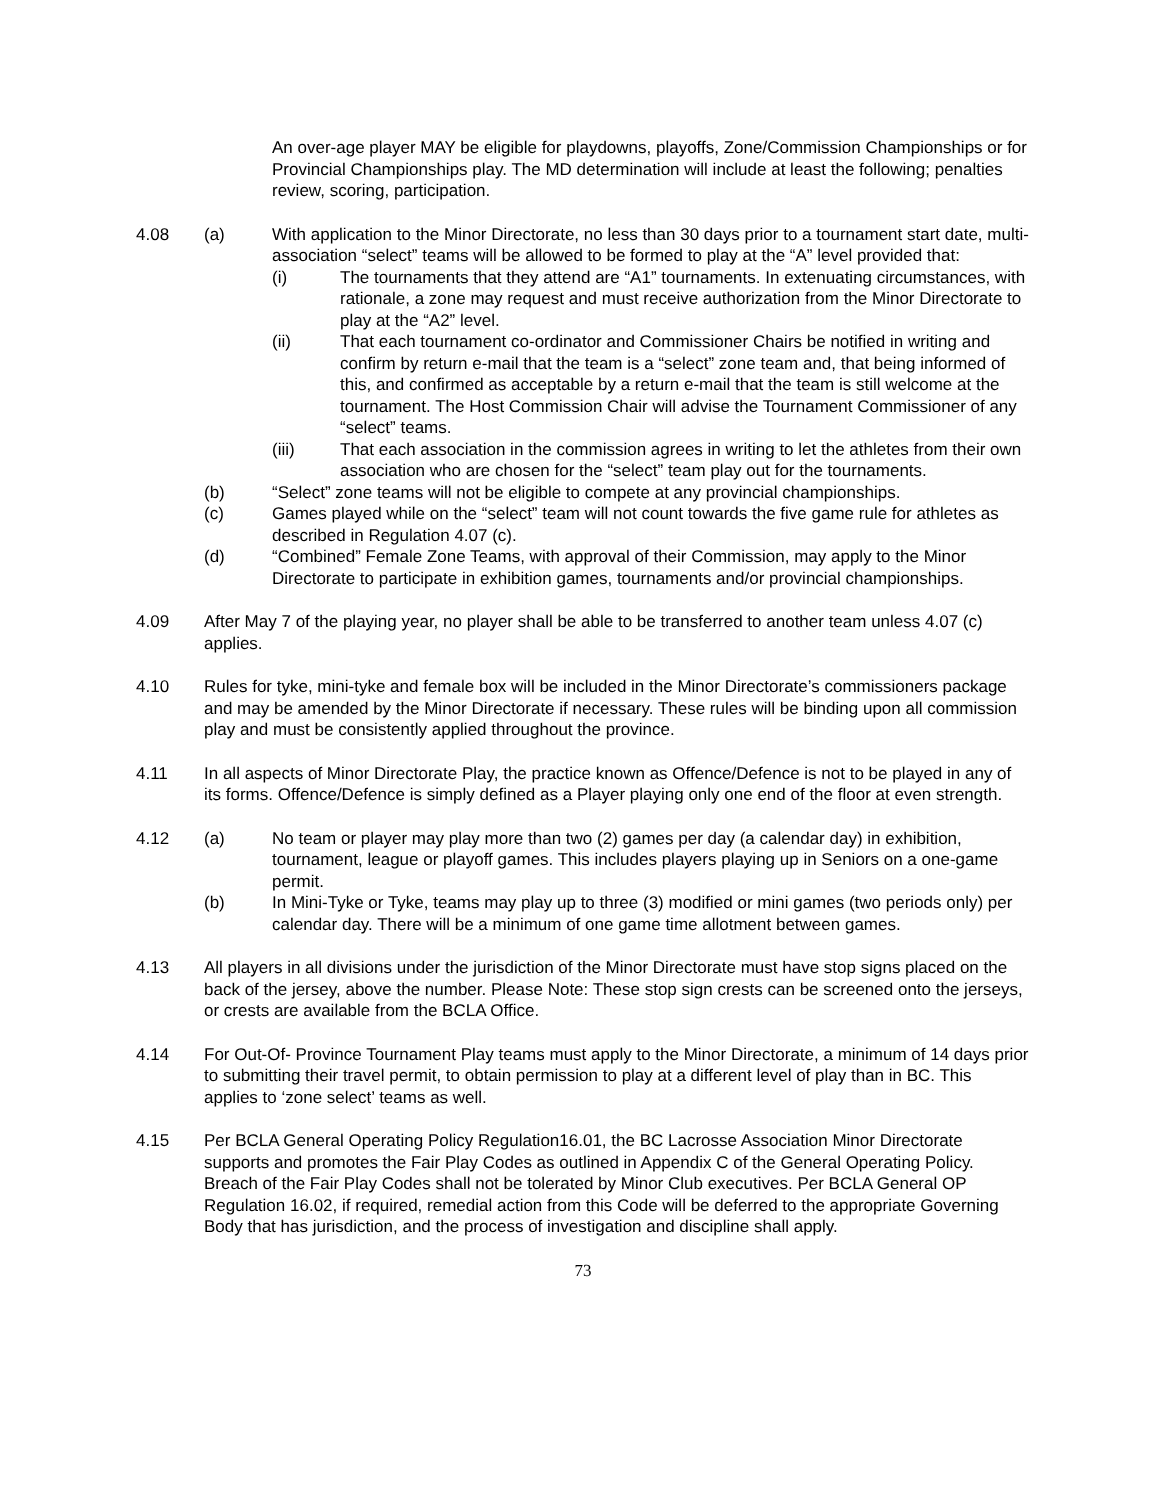An over-age player MAY be eligible for playdowns, playoffs, Zone/Commission Championships or for Provincial Championships play. The MD determination will include at least the following; penalties review, scoring, participation.
4.08 (a) With application to the Minor Directorate, no less than 30 days prior to a tournament start date, multi-association “select” teams will be allowed to be formed to play at the “A” level provided that:
(i) The tournaments that they attend are “A1” tournaments. In extenuating circumstances, with rationale, a zone may request and must receive authorization from the Minor Directorate to play at the “A2” level.
(ii) That each tournament co-ordinator and Commissioner Chairs be notified in writing and confirm by return e-mail that the team is a “select” zone team and, that being informed of this, and confirmed as acceptable by a return e-mail that the team is still welcome at the tournament. The Host Commission Chair will advise the Tournament Commissioner of any “select” teams.
(iii) That each association in the commission agrees in writing to let the athletes from their own association who are chosen for the “select” team play out for the tournaments.
(b) “Select” zone teams will not be eligible to compete at any provincial championships.
(c) Games played while on the “select” team will not count towards the five game rule for athletes as described in Regulation 4.07 (c).
(d) “Combined” Female Zone Teams, with approval of their Commission, may apply to the Minor Directorate to participate in exhibition games, tournaments and/or provincial championships.
4.09 After May 7 of the playing year, no player shall be able to be transferred to another team unless 4.07 (c) applies.
4.10 Rules for tyke, mini-tyke and female box will be included in the Minor Directorate’s commissioners package and may be amended by the Minor Directorate if necessary. These rules will be binding upon all commission play and must be consistently applied throughout the province.
4.11 In all aspects of Minor Directorate Play, the practice known as Offence/Defence is not to be played in any of its forms. Offence/Defence is simply defined as a Player playing only one end of the floor at even strength.
4.12 (a) No team or player may play more than two (2) games per day (a calendar day) in exhibition, tournament, league or playoff games. This includes players playing up in Seniors on a one-game permit.
(b) In Mini-Tyke or Tyke, teams may play up to three (3) modified or mini games (two periods only) per calendar day. There will be a minimum of one game time allotment between games.
4.13 All players in all divisions under the jurisdiction of the Minor Directorate must have stop signs placed on the back of the jersey, above the number. Please Note: These stop sign crests can be screened onto the jerseys, or crests are available from the BCLA Office.
4.14 For Out-Of- Province Tournament Play teams must apply to the Minor Directorate, a minimum of 14 days prior to submitting their travel permit, to obtain permission to play at a different level of play than in BC. This applies to ‘zone select’ teams as well.
4.15 Per BCLA General Operating Policy Regulation16.01, the BC Lacrosse Association Minor Directorate supports and promotes the Fair Play Codes as outlined in Appendix C of the General Operating Policy. Breach of the Fair Play Codes shall not be tolerated by Minor Club executives. Per BCLA General OP Regulation 16.02, if required, remedial action from this Code will be deferred to the appropriate Governing Body that has jurisdiction, and the process of investigation and discipline shall apply.
73